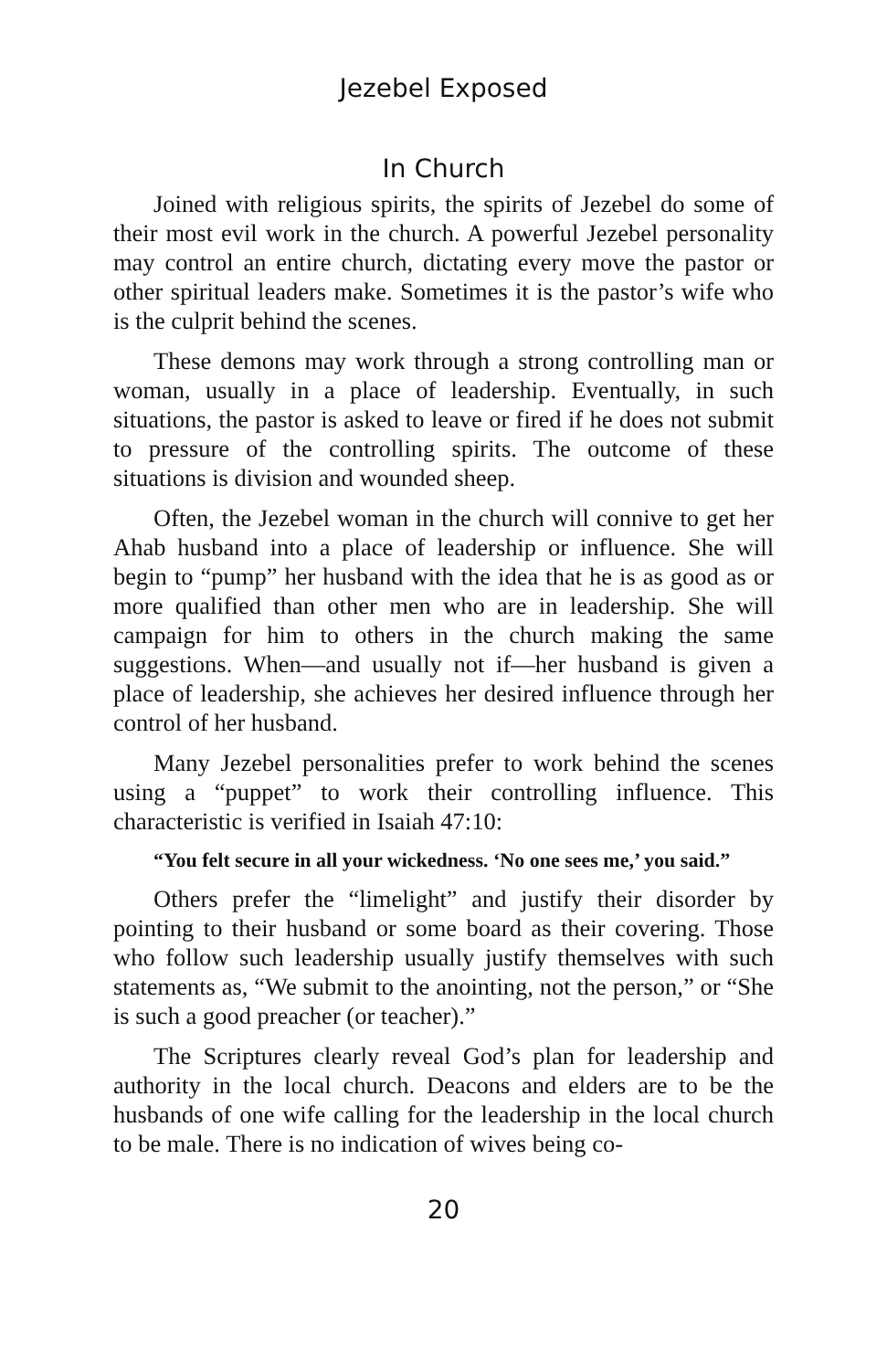Jezebel Exposed
In Church
Joined with religious spirits, the spirits of Jezebel do some of their most evil work in the church. A powerful Jezebel personality may control an entire church, dictating every move the pastor or other spiritual leaders make. Sometimes it is the pastor’s wife who is the culprit behind the scenes.
These demons may work through a strong controlling man or woman, usually in a place of leadership. Eventually, in such situations, the pastor is asked to leave or fired if he does not submit to pressure of the controlling spirits. The outcome of these situations is division and wounded sheep.
Often, the Jezebel woman in the church will connive to get her Ahab husband into a place of leadership or influence. She will begin to “pump” her husband with the idea that he is as good as or more qualified than other men who are in leadership. She will campaign for him to others in the church making the same suggestions. When—and usually not if—her husband is given a place of leadership, she achieves her desired influence through her control of her husband.
Many Jezebel personalities prefer to work behind the scenes using a “puppet” to work their controlling influence. This characteristic is verified in Isaiah 47:10:
“You felt secure in all your wickedness. ‘No one sees me,’ you said.”
Others prefer the “limelight” and justify their disorder by pointing to their husband or some board as their covering. Those who follow such leadership usually justify themselves with such statements as, “We submit to the anointing, not the person,” or “She is such a good preacher (or teacher).”
The Scriptures clearly reveal God’s plan for leadership and authority in the local church. Deacons and elders are to be the husbands of one wife calling for the leadership in the local church to be male. There is no indication of wives being co-
20